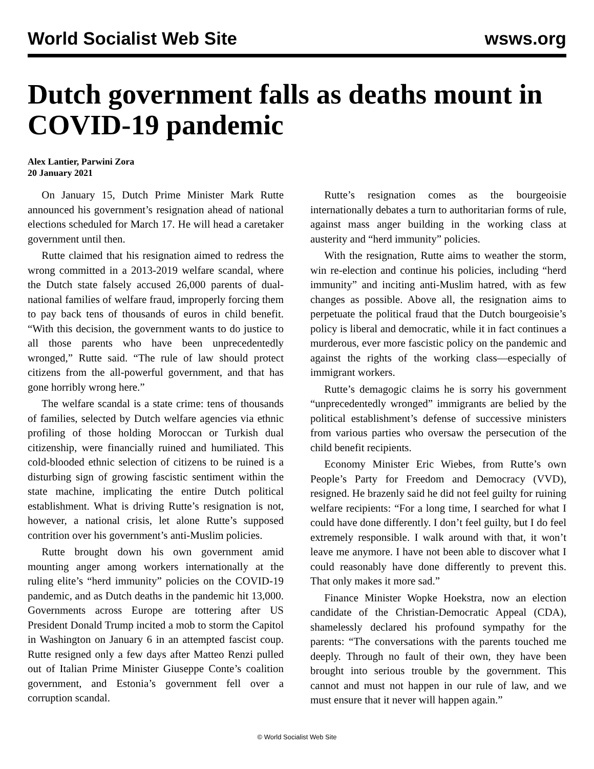World Socialist Web Site wsws.org
Dutch government falls as deaths mount in COVID-19 pandemic
Alex Lantier, Parwini Zora
20 January 2021
On January 15, Dutch Prime Minister Mark Rutte announced his government’s resignation ahead of national elections scheduled for March 17. He will head a caretaker government until then.
Rutte claimed that his resignation aimed to redress the wrong committed in a 2013-2019 welfare scandal, where the Dutch state falsely accused 26,000 parents of dual-national families of welfare fraud, improperly forcing them to pay back tens of thousands of euros in child benefit. “With this decision, the government wants to do justice to all those parents who have been unprecedentedly wronged,” Rutte said. “The rule of law should protect citizens from the all-powerful government, and that has gone horribly wrong here.”
The welfare scandal is a state crime: tens of thousands of families, selected by Dutch welfare agencies via ethnic profiling of those holding Moroccan or Turkish dual citizenship, were financially ruined and humiliated. This cold-blooded ethnic selection of citizens to be ruined is a disturbing sign of growing fascistic sentiment within the state machine, implicating the entire Dutch political establishment. What is driving Rutte’s resignation is not, however, a national crisis, let alone Rutte’s supposed contrition over his government’s anti-Muslim policies.
Rutte brought down his own government amid mounting anger among workers internationally at the ruling elite’s “herd immunity” policies on the COVID-19 pandemic, and as Dutch deaths in the pandemic hit 13,000. Governments across Europe are tottering after US President Donald Trump incited a mob to storm the Capitol in Washington on January 6 in an attempted fascist coup. Rutte resigned only a few days after Matteo Renzi pulled out of Italian Prime Minister Giuseppe Conte’s coalition government, and Estonia’s government fell over a corruption scandal.
Rutte’s resignation comes as the bourgeoisie internationally debates a turn to authoritarian forms of rule, against mass anger building in the working class at austerity and “herd immunity” policies.
With the resignation, Rutte aims to weather the storm, win re-election and continue his policies, including “herd immunity” and inciting anti-Muslim hatred, with as few changes as possible. Above all, the resignation aims to perpetuate the political fraud that the Dutch bourgeoisie’s policy is liberal and democratic, while it in fact continues a murderous, ever more fascistic policy on the pandemic and against the rights of the working class—especially of immigrant workers.
Rutte’s demagogic claims he is sorry his government “unprecedentedly wronged” immigrants are belied by the political establishment’s defense of successive ministers from various parties who oversaw the persecution of the child benefit recipients.
Economy Minister Eric Wiebes, from Rutte’s own People’s Party for Freedom and Democracy (VVD), resigned. He brazenly said he did not feel guilty for ruining welfare recipients: “For a long time, I searched for what I could have done differently. I don’t feel guilty, but I do feel extremely responsible. I walk around with that, it won’t leave me anymore. I have not been able to discover what I could reasonably have done differently to prevent this. That only makes it more sad.”
Finance Minister Wopke Hoekstra, now an election candidate of the Christian-Democratic Appeal (CDA), shamelessly declared his profound sympathy for the parents: “The conversations with the parents touched me deeply. Through no fault of their own, they have been brought into serious trouble by the government. This cannot and must not happen in our rule of law, and we must ensure that it never will happen again.”
© World Socialist Web Site